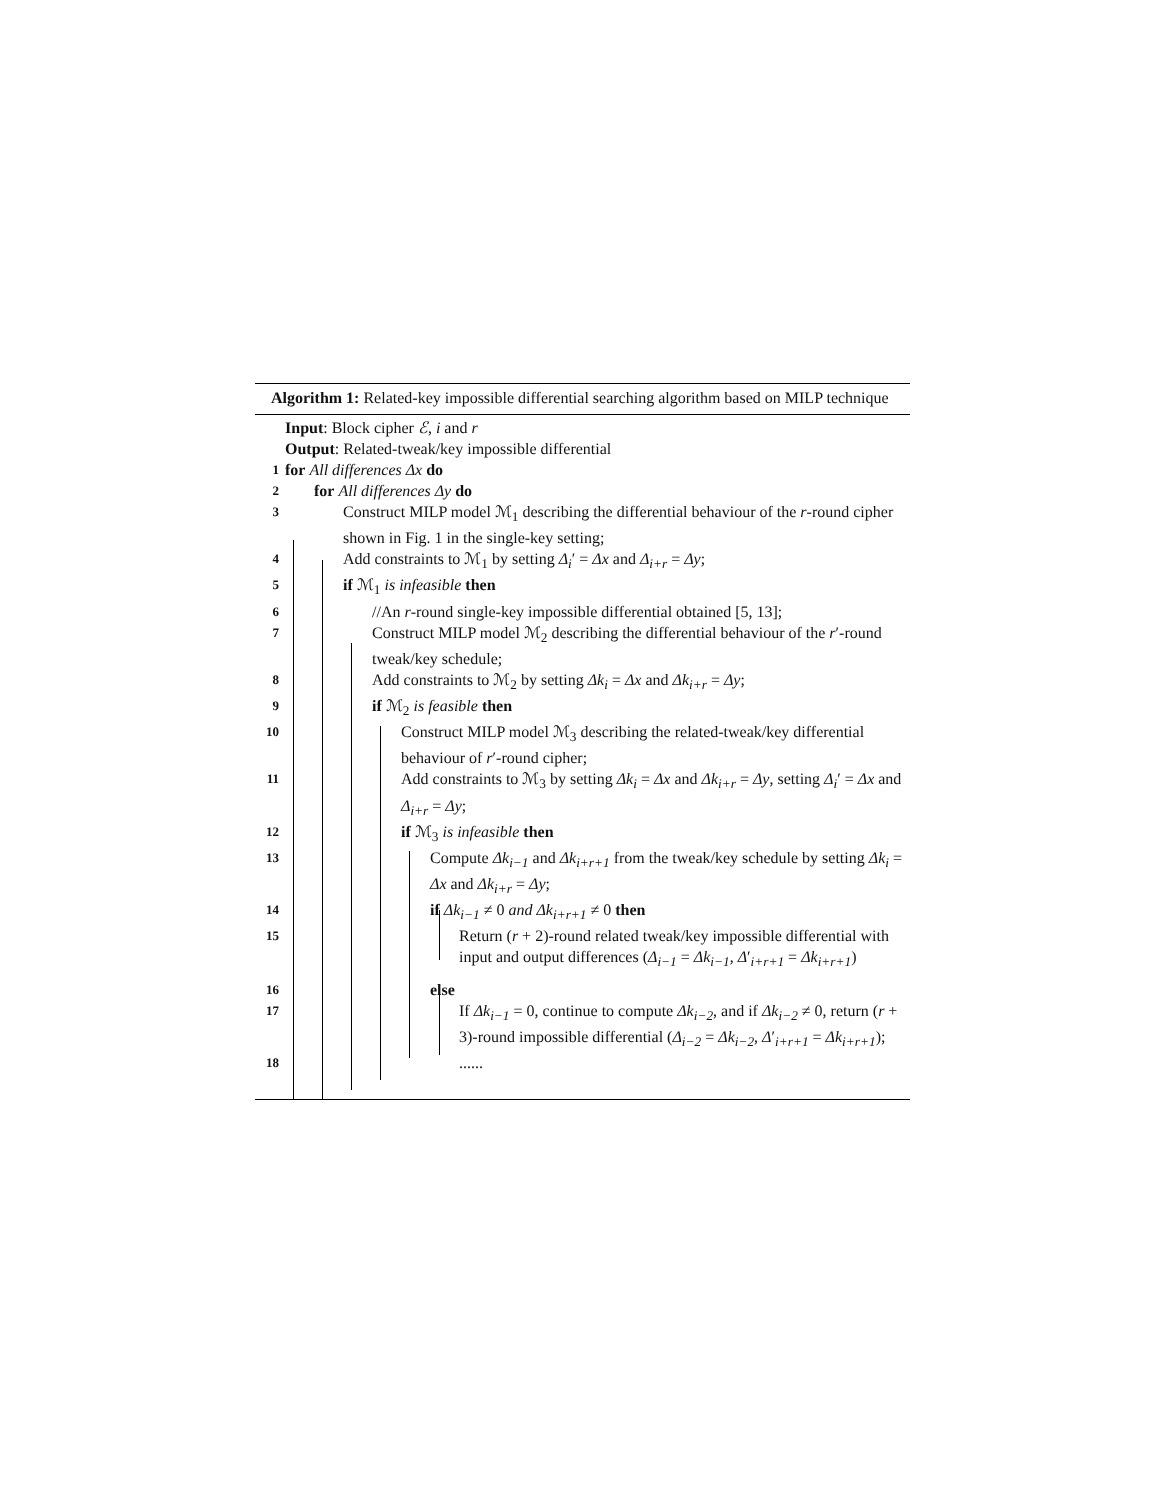Algorithm 1: Related-key impossible differential searching algorithm based on MILP technique
Input: Block cipher ℰ, i and r
Output: Related-tweak/key impossible differential
1 for All differences Δx do
2 for All differences Δy do
3 Construct MILP model ℳ<sub>1</sub> describing the differential behaviour of the r-round cipher shown in Fig. 1 in the single-key setting;
4 Add constraints to ℳ<sub>1</sub> by setting Δ<sub>i</sub>′ = Δx and Δ<sub>i+r</sub> = Δy;
5 if ℳ<sub>1</sub> is infeasible then
6 //An r-round single-key impossible differential obtained [5, 13];
7 Construct MILP model ℳ<sub>2</sub> describing the differential behaviour of the r′-round tweak/key schedule;
8 Add constraints to ℳ<sub>2</sub> by setting Δk<sub>i</sub> = Δx and Δk<sub>i+r</sub> = Δy;
9 if ℳ<sub>2</sub> is feasible then
10 Construct MILP model ℳ<sub>3</sub> describing the related-tweak/key differential behaviour of r′-round cipher;
11 Add constraints to ℳ<sub>3</sub> by setting Δk<sub>i</sub> = Δx and Δk<sub>i+r</sub> = Δy, setting Δ<sub>i</sub>′ = Δx and Δ<sub>i+r</sub> = Δy;
12 if ℳ<sub>3</sub> is infeasible then
13 Compute Δk<sub>i−1</sub> and Δk<sub>i+r+1</sub> from the tweak/key schedule by setting Δk<sub>i</sub> = Δx and Δk<sub>i+r</sub> = Δy;
14 if Δk<sub>i−1</sub> ≠ 0 and Δk<sub>i+r+1</sub> ≠ 0 then
15 Return (r + 2)-round related tweak/key impossible differential with input and output differences (Δ<sub>i−1</sub> = Δk<sub>i−1</sub>, Δ′<sub>i+r+1</sub> = Δk<sub>i+r+1</sub>)
16 else
17 If Δk<sub>i−1</sub> = 0, continue to compute Δk<sub>i−2</sub>, and if Δk<sub>i−2</sub> ≠ 0, return (r + 3)-round impossible differential (Δ<sub>i−2</sub> = Δk<sub>i−2</sub>, Δ′<sub>i+r+1</sub> = Δk<sub>i+r+1</sub>);
18......